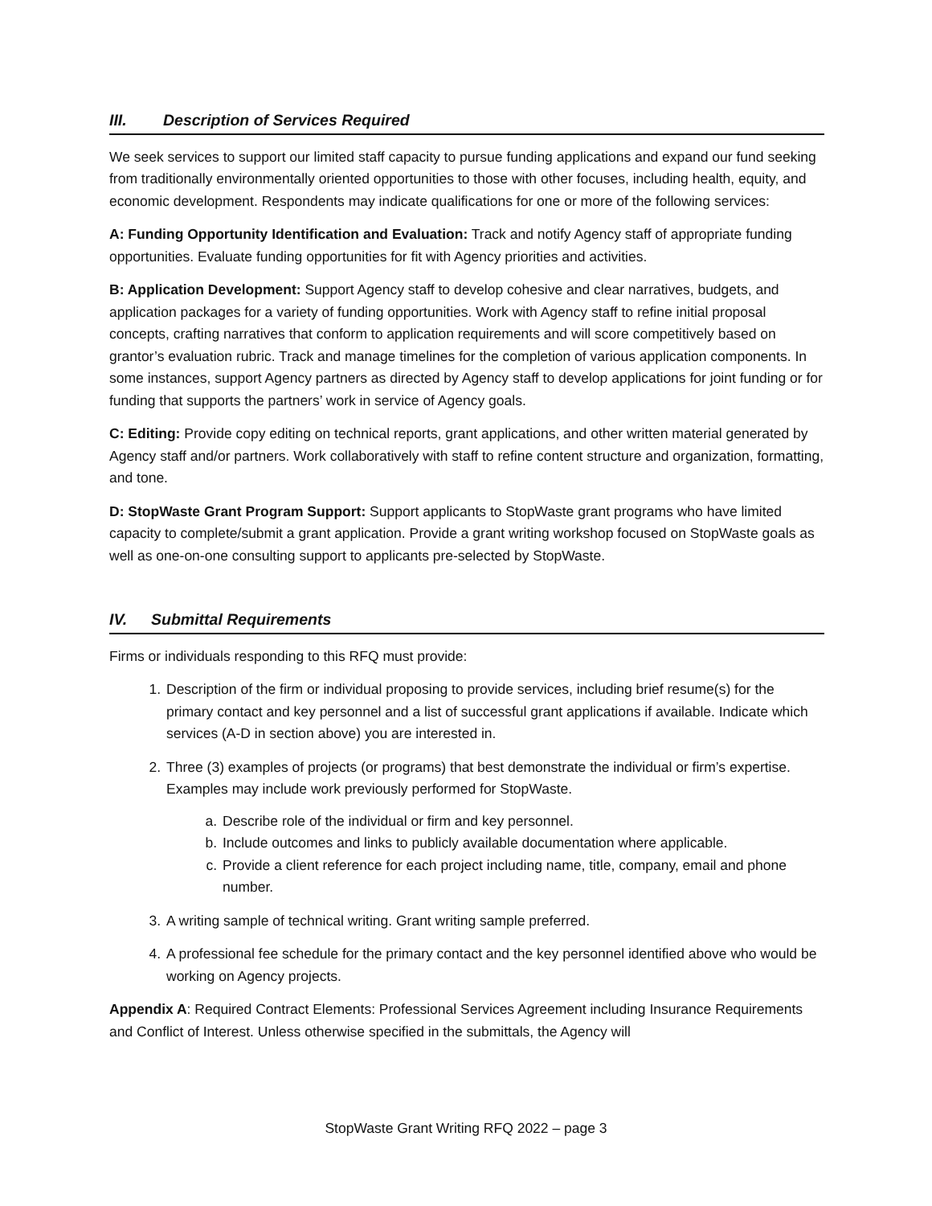III. Description of Services Required
We seek services to support our limited staff capacity to pursue funding applications and expand our fund seeking from traditionally environmentally oriented opportunities to those with other focuses, including health, equity, and economic development. Respondents may indicate qualifications for one or more of the following services:
A: Funding Opportunity Identification and Evaluation: Track and notify Agency staff of appropriate funding opportunities. Evaluate funding opportunities for fit with Agency priorities and activities.
B: Application Development: Support Agency staff to develop cohesive and clear narratives, budgets, and application packages for a variety of funding opportunities. Work with Agency staff to refine initial proposal concepts, crafting narratives that conform to application requirements and will score competitively based on grantor’s evaluation rubric. Track and manage timelines for the completion of various application components. In some instances, support Agency partners as directed by Agency staff to develop applications for joint funding or for funding that supports the partners’ work in service of Agency goals.
C: Editing: Provide copy editing on technical reports, grant applications, and other written material generated by Agency staff and/or partners. Work collaboratively with staff to refine content structure and organization, formatting, and tone.
D: StopWaste Grant Program Support: Support applicants to StopWaste grant programs who have limited capacity to complete/submit a grant application. Provide a grant writing workshop focused on StopWaste goals as well as one-on-one consulting support to applicants pre-selected by StopWaste.
IV. Submittal Requirements
Firms or individuals responding to this RFQ must provide:
1. Description of the firm or individual proposing to provide services, including brief resume(s) for the primary contact and key personnel and a list of successful grant applications if available. Indicate which services (A-D in section above) you are interested in.
2. Three (3) examples of projects (or programs) that best demonstrate the individual or firm’s expertise. Examples may include work previously performed for StopWaste.
a. Describe role of the individual or firm and key personnel.
b. Include outcomes and links to publicly available documentation where applicable.
c. Provide a client reference for each project including name, title, company, email and phone number.
3. A writing sample of technical writing. Grant writing sample preferred.
4. A professional fee schedule for the primary contact and the key personnel identified above who would be working on Agency projects.
Appendix A: Required Contract Elements: Professional Services Agreement including Insurance Requirements and Conflict of Interest. Unless otherwise specified in the submittals, the Agency will
StopWaste Grant Writing RFQ 2022 – page 3